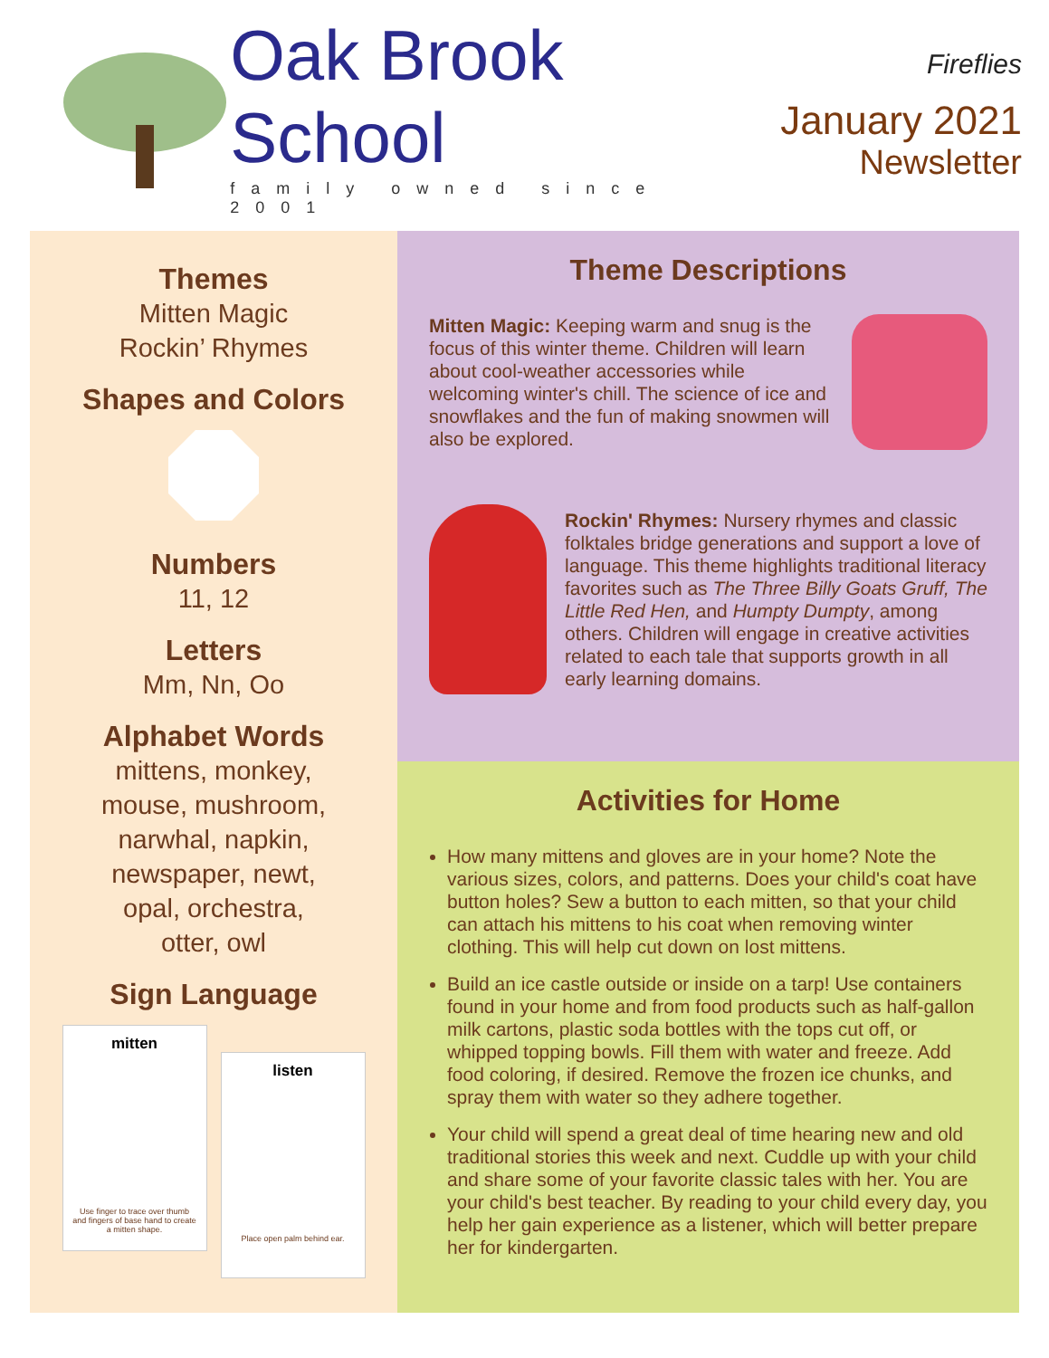Oak Brook School
family owned since 2001
Fireflies
January 2021
Newsletter
Themes
Mitten Magic
Rockin’ Rhymes
Shapes and Colors
Numbers
11, 12
Letters
Mm, Nn, Oo
Alphabet Words
mittens, monkey,
mouse, mushroom,
narwhal, napkin,
newspaper, newt,
opal, orchestra,
otter, owl
Sign Language
mitten
Use finger to trace over thumb and fingers of base hand to create a mitten shape.
listen
Place open palm behind ear.
Theme Descriptions
Mitten Magic: Keeping warm and snug is the focus of this winter theme. Children will learn about cool-weather accessories while welcoming winter's chill. The science of ice and snowflakes and the fun of making snowmen will also be explored.
Rockin' Rhymes: Nursery rhymes and classic folktales bridge generations and support a love of language. This theme highlights traditional literacy favorites such as The Three Billy Goats Gruff, The Little Red Hen, and Humpty Dumpty, among others. Children will engage in creative activities related to each tale that supports growth in all early learning domains.
Activities for Home
How many mittens and gloves are in your home? Note the various sizes, colors, and patterns. Does your child's coat have button holes? Sew a button to each mitten, so that your child can attach his mittens to his coat when removing winter clothing. This will help cut down on lost mittens.
Build an ice castle outside or inside on a tarp! Use containers found in your home and from food products such as half-gallon milk cartons, plastic soda bottles with the tops cut off, or whipped topping bowls. Fill them with water and freeze. Add food coloring, if desired. Remove the frozen ice chunks, and spray them with water so they adhere together.
Your child will spend a great deal of time hearing new and old traditional stories this week and next. Cuddle up with your child and share some of your favorite classic tales with her. You are your child's best teacher. By reading to your child every day, you help her gain experience as a listener, which will better prepare her for kindergarten.